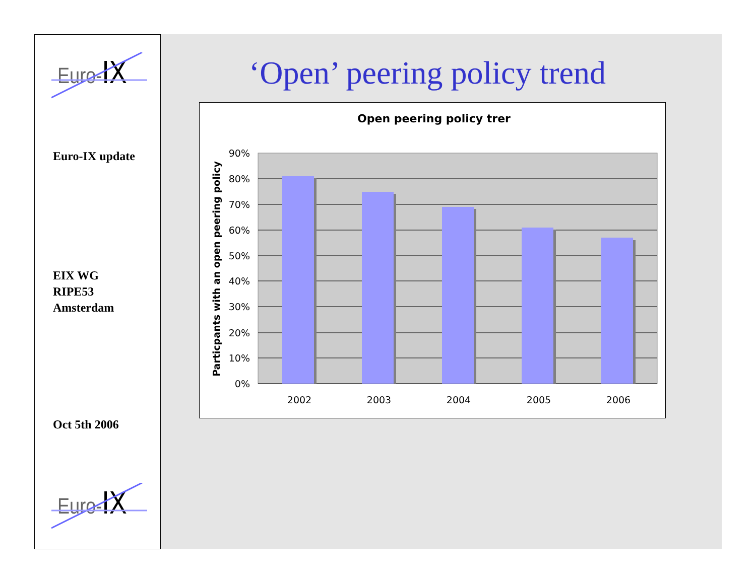Euro-IX
Euro-IX update
EIX WG
RIPE53
Amsterdam
Oct 5th 2006
Euro-IX
‘Open’ peering policy trend
Open peering policy trer
90%
80%
70%
60%
50%
40%
30%
20%
10%
0%
2002
2003
2004
2005
2006
Particpants with an open peering policy